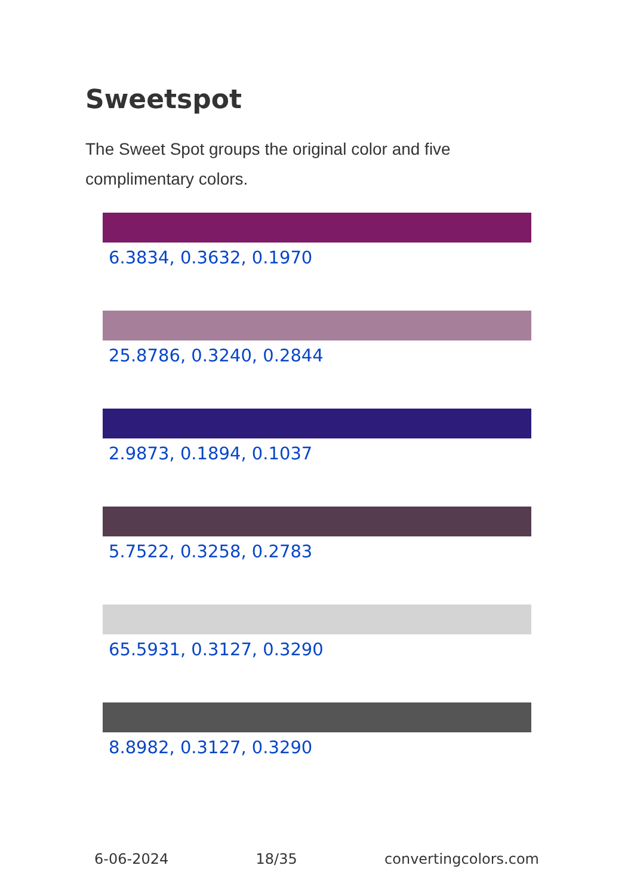Sweetspot
The Sweet Spot groups the original color and five complimentary colors.
6.3834, 0.3632, 0.1970
25.8786, 0.3240, 0.2844
2.9873, 0.1894, 0.1037
5.7522, 0.3258, 0.2783
65.5931, 0.3127, 0.3290
8.8982, 0.3127, 0.3290
6-06-2024 18/35 convertingcolors.com